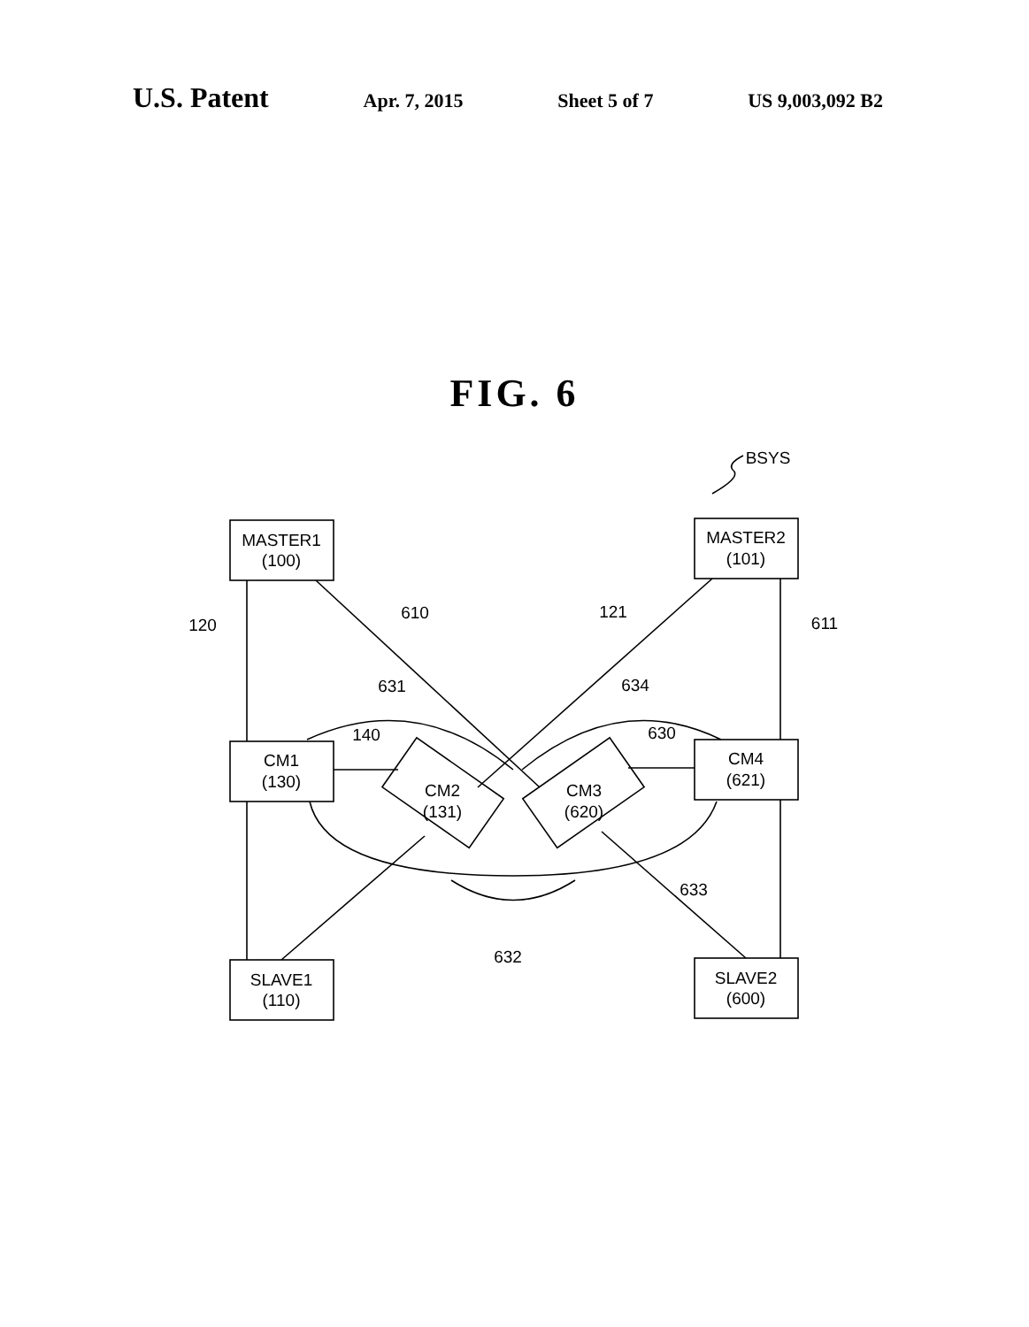U.S. Patent Apr. 7, 2015 Sheet 5 of 7 US 9,003,092 B2
FIG. 6
BSYS
MASTER1
(100)
MASTER2
(101)
CM1
(130)
CM4
(621)
SLAVE1
(110)
SLAVE2
(600)
CM2
(131)
CM3
(620)
120
610
121
611
631
634
140
630
633
632